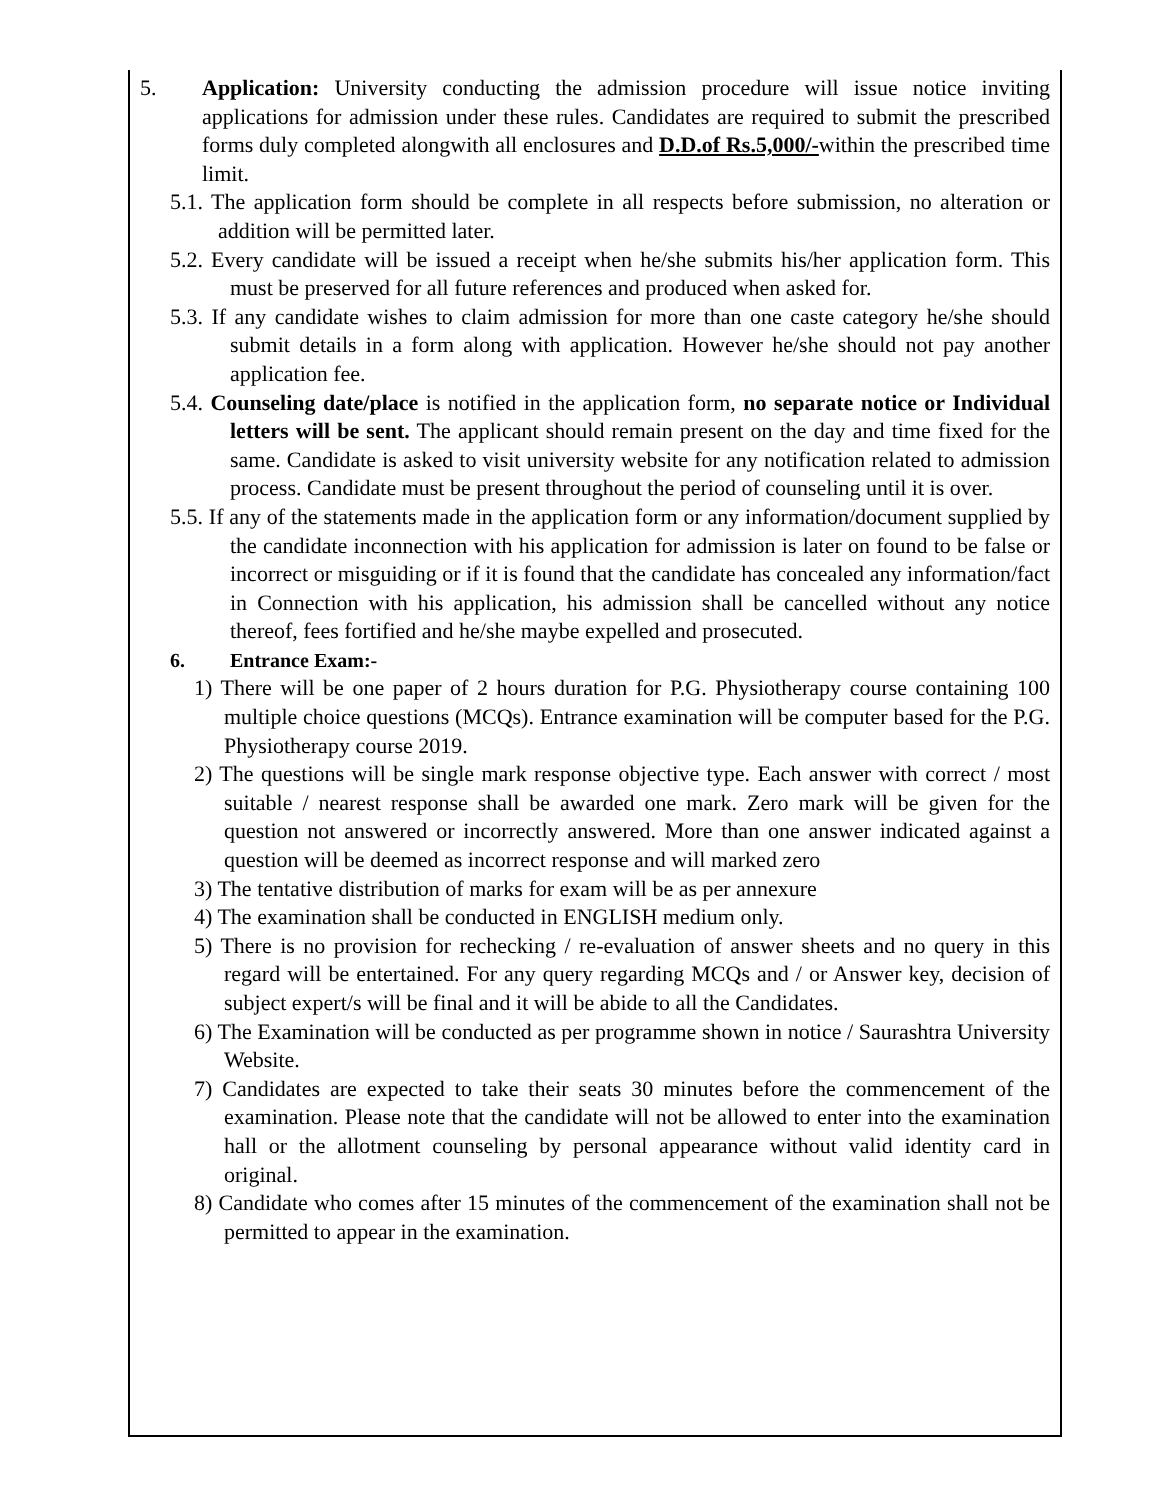5. Application: University conducting the admission procedure will issue notice inviting applications for admission under these rules. Candidates are required to submit the prescribed forms duly completed alongwith all enclosures and D.D.of Rs.5,000/-within the prescribed time limit.
5.1. The application form should be complete in all respects before submission, no alteration or addition will be permitted later.
5.2. Every candidate will be issued a receipt when he/she submits his/her application form. This must be preserved for all future references and produced when asked for.
5.3. If any candidate wishes to claim admission for more than one caste category he/she should submit details in a form along with application. However he/she should not pay another application fee.
5.4. Counseling date/place is notified in the application form, no separate notice or Individual letters will be sent. The applicant should remain present on the day and time fixed for the same. Candidate is asked to visit university website for any notification related to admission process. Candidate must be present throughout the period of counseling until it is over.
5.5. If any of the statements made in the application form or any information/document supplied by the candidate inconnection with his application for admission is later on found to be false or incorrect or misguiding or if it is found that the candidate has concealed any information/fact in Connection with his application, his admission shall be cancelled without any notice thereof, fees fortified and he/she maybe expelled and prosecuted.
6. Entrance Exam:-
1) There will be one paper of 2 hours duration for P.G. Physiotherapy course containing 100 multiple choice questions (MCQs). Entrance examination will be computer based for the P.G. Physiotherapy course 2019.
2) The questions will be single mark response objective type. Each answer with correct / most suitable / nearest response shall be awarded one mark. Zero mark will be given for the question not answered or incorrectly answered. More than one answer indicated against a question will be deemed as incorrect response and will marked zero
3) The tentative distribution of marks for exam will be as per annexure
4) The examination shall be conducted in ENGLISH medium only.
5) There is no provision for rechecking / re-evaluation of answer sheets and no query in this regard will be entertained. For any query regarding MCQs and / or Answer key, decision of subject expert/s will be final and it will be abide to all the Candidates.
6) The Examination will be conducted as per programme shown in notice / Saurashtra University Website.
7) Candidates are expected to take their seats 30 minutes before the commencement of the examination. Please note that the candidate will not be allowed to enter into the examination hall or the allotment counseling by personal appearance without valid identity card in original.
8) Candidate who comes after 15 minutes of the commencement of the examination shall not be permitted to appear in the examination.